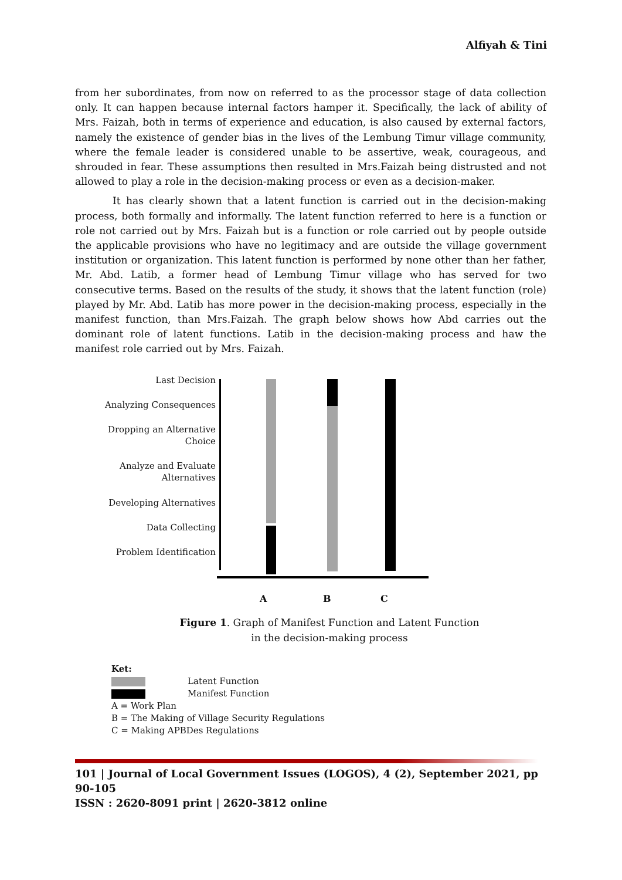Alfiyah & Tini
from her subordinates, from now on referred to as the processor stage of data collection only. It can happen because internal factors hamper it. Specifically, the lack of ability of Mrs. Faizah, both in terms of experience and education, is also caused by external factors, namely the existence of gender bias in the lives of the Lembung Timur village community, where the female leader is considered unable to be assertive, weak, courageous, and shrouded in fear. These assumptions then resulted in Mrs.Faizah being distrusted and not allowed to play a role in the decision-making process or even as a decision-maker.
It has clearly shown that a latent function is carried out in the decision-making process, both formally and informally. The latent function referred to here is a function or role not carried out by Mrs. Faizah but is a function or role carried out by people outside the applicable provisions who have no legitimacy and are outside the village government institution or organization. This latent function is performed by none other than her father, Mr. Abd. Latib, a former head of Lembung Timur village who has served for two consecutive terms. Based on the results of the study, it shows that the latent function (role) played by Mr. Abd. Latib has more power in the decision-making process, especially in the manifest function, than Mrs.Faizah. The graph below shows how Abd carries out the dominant role of latent functions. Latib in the decision-making process and haw the manifest role carried out by Mrs. Faizah.
Last Decision
Analyzing Consequences
Dropping an Alternative
Choice
Analyze and Evaluate
Alternatives
Developing Alternatives
Data Collecting
Problem Identification
A B C
Figure 1. Graph of Manifest Function and Latent Function
in the decision-making process
Ket:
Latent Function
Manifest Function
A = Work Plan
B = The Making of Village Security Regulations
C = Making APBDes Regulations
101 | Journal of Local Government Issues (LOGOS), 4 (2), September 2021, pp 90-105
ISSN : 2620-8091 print | 2620-3812 online